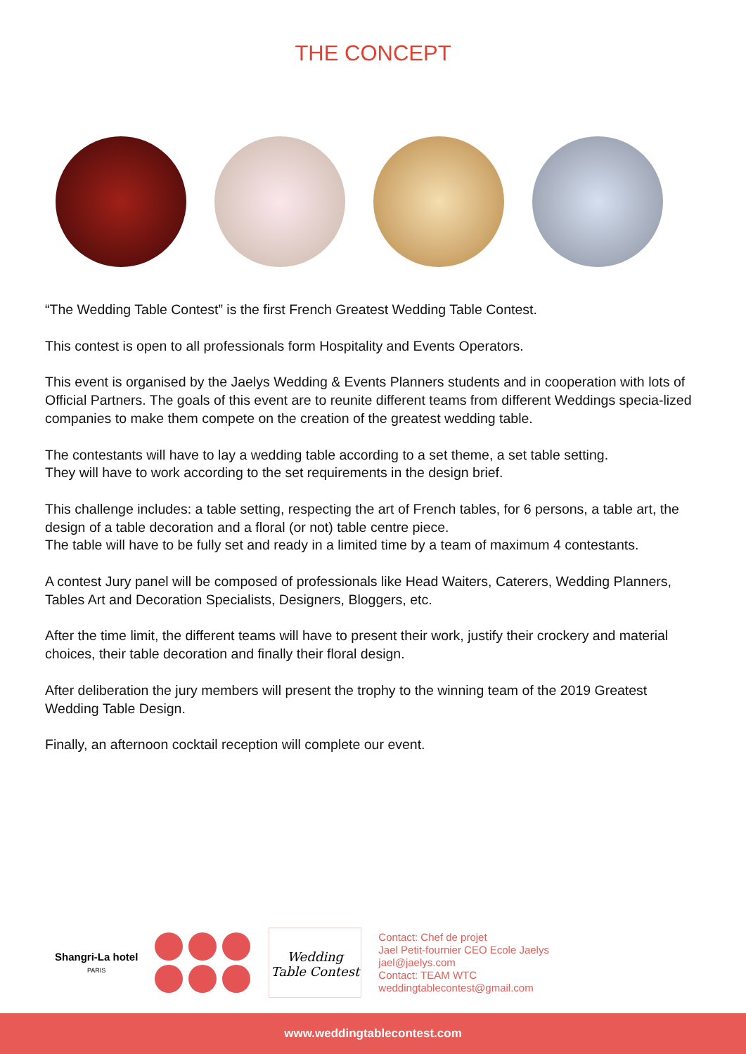THE CONCEPT
“The Wedding Table Contest” is the first French Greatest Wedding Table Contest.
This contest is open to all professionals form Hospitality and Events Operators.
This event is organised by the Jaelys Wedding & Events Planners students and in cooperation with lots of Official Partners. The goals of this event are to reunite different teams from different Weddings specia-lized companies to make them compete on the creation of the greatest wedding table.
The contestants will have to lay a wedding table according to a set theme, a set table setting.
They will have to work according to the set requirements in the design brief.
This challenge includes: a table setting, respecting the art of French tables, for 6 persons, a table art, the design of a table decoration and a floral (or not) table centre piece.
The table will have to be fully set and ready in a limited time by a team of maximum 4 contestants.
A contest Jury panel will be composed of professionals like Head Waiters, Caterers, Wedding Planners, Tables Art and Decoration Specialists, Designers, Bloggers, etc.
After the time limit, the different teams will have to present their work, justify their crockery and material choices, their table decoration and finally their floral design.
After deliberation the jury members will present the trophy to the winning team of the 2019 Greatest Wedding Table Design.
Finally, an afternoon cocktail reception will complete our event.
Shangri-La hotel
PARIS
Wedding Table Contest
Contact: Chef de projet
Jael Petit-fournier CEO Ecole Jaelys
jael@jaelys.com
Contact: TEAM WTC
weddingtablecontest@gmail.com
www.weddingtablecontest.com